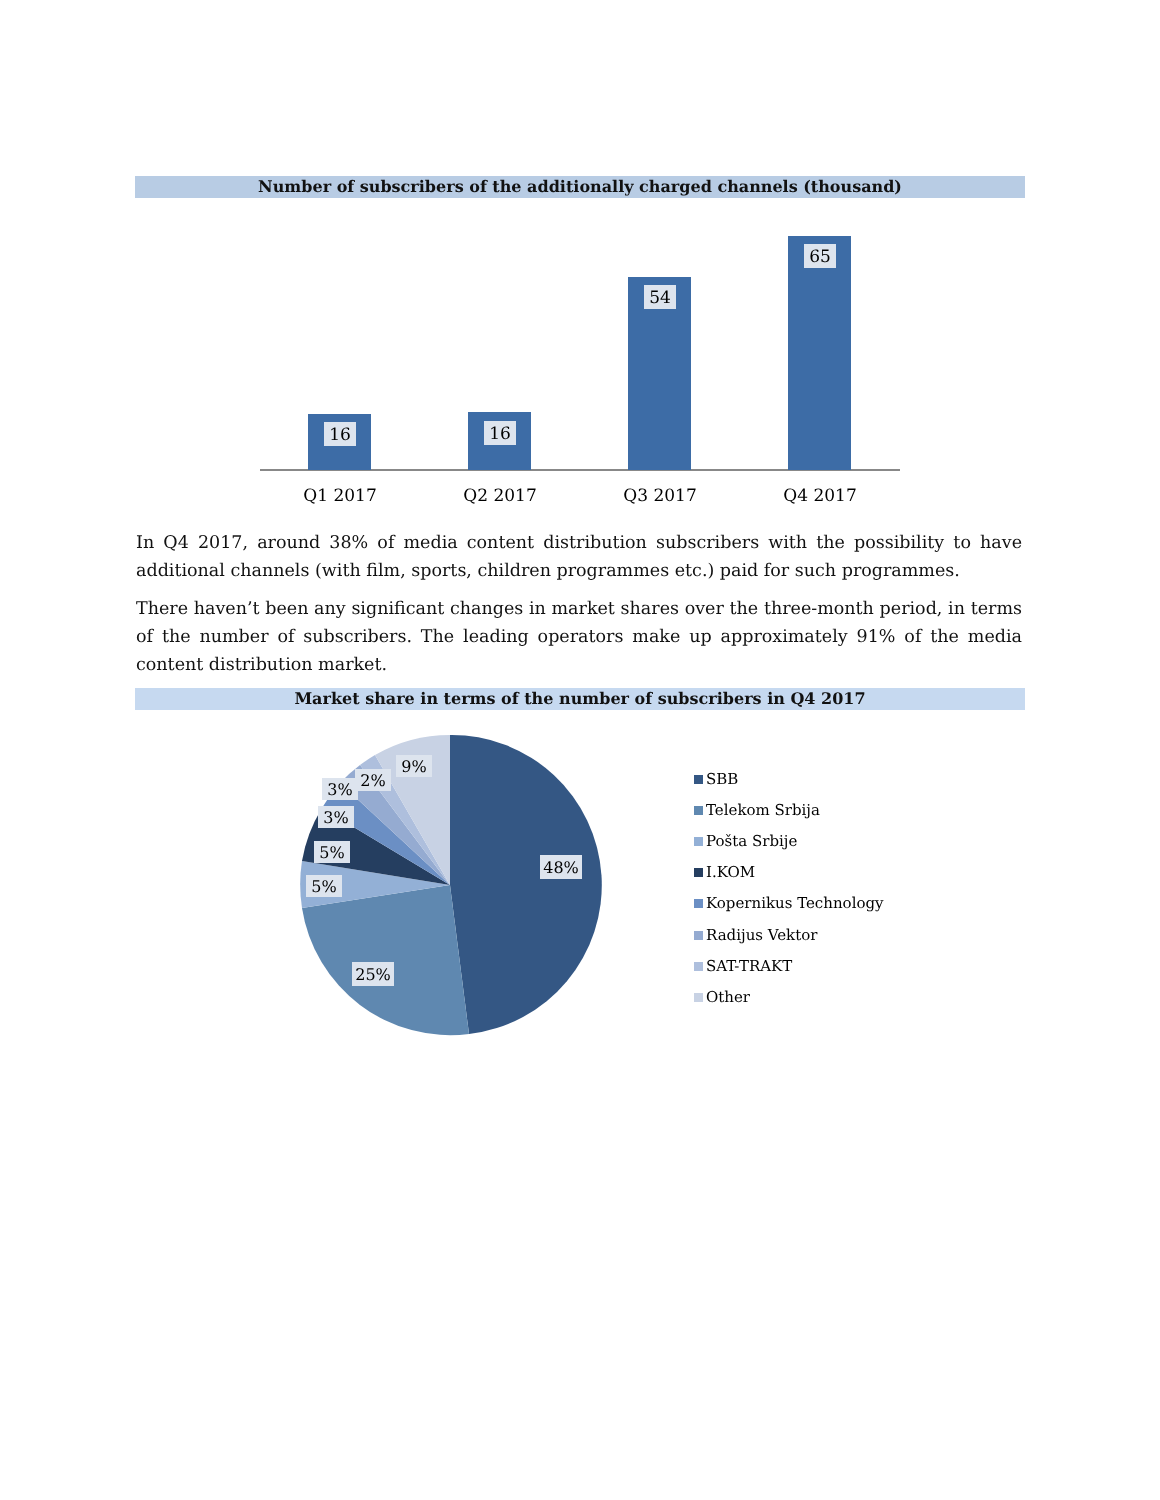Number of subscribers of the additionally charged channels (thousand)
16
16
54
65
Q1 2017
Q2 2017
Q3 2017
Q4 2017
In Q4 2017, around 38% of media content distribution subscribers with the possibility to have additional channels (with film, sports, children programmes etc.) paid for such programmes.
There haven’t been any significant changes in market shares over the three-month period, in terms of the number of subscribers. The leading operators make up approximately 91% of the media content distribution market.
Market share in terms of the number of subscribers in Q4 2017
48%
25%
5%
5%
3%
3%
2%
9%
SBB
Telekom Srbija
Pošta Srbije
I.KOM
Kopernikus Technology
Radijus Vektor
SAT-TRAKT
Other